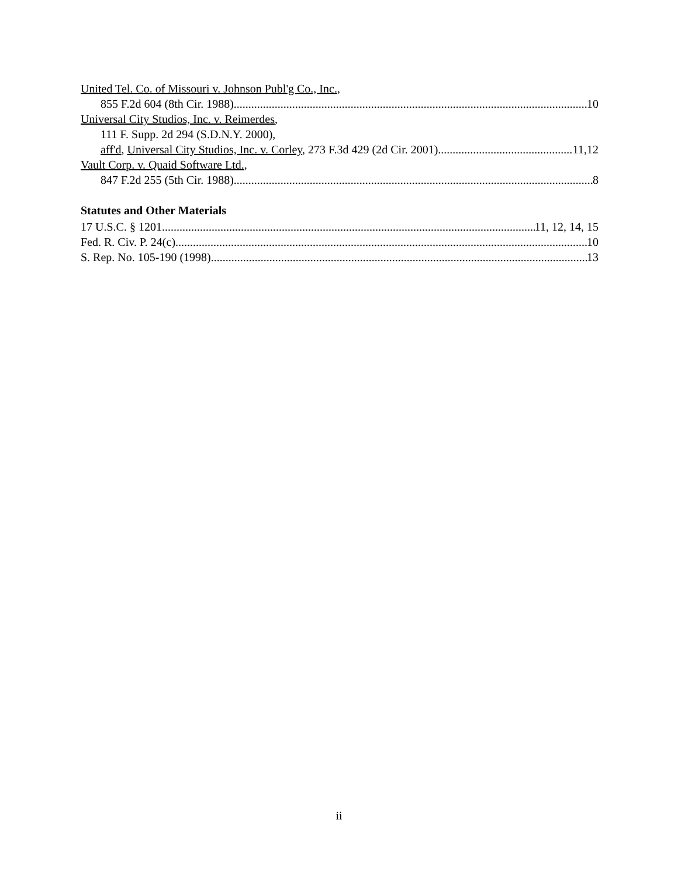United Tel. Co. of Missouri v. Johnson Publ'g Co., Inc.,
855 F.2d 604 (8th Cir. 1988) 10
Universal City Studios, Inc. v. Reimerdes,
111 F. Supp. 2d 294 (S.D.N.Y. 2000),
aff'd, Universal City Studios, Inc. v. Corley, 273 F.3d 429 (2d Cir. 2001) 11,12
Vault Corp. v. Quaid Software Ltd.,
847 F.2d 255 (5th Cir. 1988) 8
Statutes and Other Materials
17 U.S.C. § 1201 11, 12, 14, 15
Fed. R. Civ. P. 24(c) 10
S. Rep. No. 105-190 (1998) 13
ii